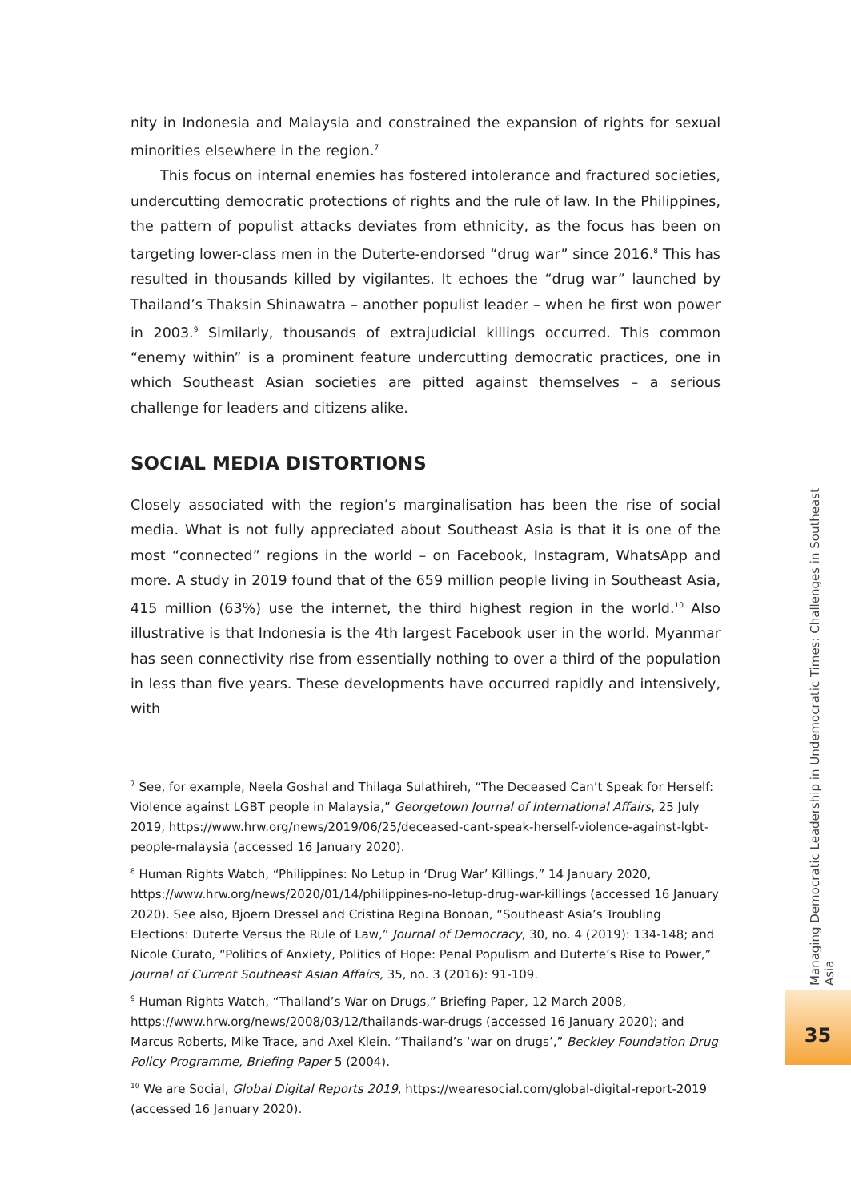nity in Indonesia and Malaysia and constrained the expansion of rights for sexual minorities elsewhere in the region.<sup>7</sup>
This focus on internal enemies has fostered intolerance and fractured societies, undercutting democratic protections of rights and the rule of law. In the Philippines, the pattern of populist attacks deviates from ethnicity, as the focus has been on targeting lower-class men in the Duterte-endorsed “drug war” since 2016.<sup>8</sup> This has resulted in thousands killed by vigilantes. It echoes the “drug war” launched by Thailand’s Thaksin Shinawatra – another populist leader – when he first won power in 2003.<sup>9</sup> Similarly, thousands of extrajudicial killings occurred. This common “enemy within” is a prominent feature undercutting democratic practices, one in which Southeast Asian societies are pitted against themselves – a serious challenge for leaders and citizens alike.
SOCIAL MEDIA DISTORTIONS
Closely associated with the region’s marginalisation has been the rise of social media. What is not fully appreciated about Southeast Asia is that it is one of the most “connected” regions in the world – on Facebook, Instagram, WhatsApp and more. A study in 2019 found that of the 659 million people living in Southeast Asia, 415 million (63%) use the internet, the third highest region in the world.<sup>10</sup> Also illustrative is that Indonesia is the 4th largest Facebook user in the world. Myanmar has seen connectivity rise from essentially nothing to over a third of the population in less than five years. These developments have occurred rapidly and intensively, with
<sup>7</sup> See, for example, Neela Goshal and Thilaga Sulathireh, “The Deceased Can’t Speak for Herself: Violence against LGBT people in Malaysia,” Georgetown Journal of International Affairs, 25 July 2019, https://www.hrw.org/news/2019/06/25/deceased-cant-speak-herself-violence-against-lgbt-people-malaysia (accessed 16 January 2020).
<sup>8</sup> Human Rights Watch, “Philippines: No Letup in ‘Drug War’ Killings,” 14 January 2020, https://www.hrw.org/news/2020/01/14/philippines-no-letup-drug-war-killings (accessed 16 January 2020). See also, Bjoern Dressel and Cristina Regina Bonoan, “Southeast Asia’s Troubling Elections: Duterte Versus the Rule of Law,” Journal of Democracy, 30, no. 4 (2019): 134-148; and Nicole Curato, “Politics of Anxiety, Politics of Hope: Penal Populism and Duterte’s Rise to Power,” Journal of Current Southeast Asian Affairs, 35, no. 3 (2016): 91-109.
<sup>9</sup> Human Rights Watch, “Thailand’s War on Drugs,” Briefing Paper, 12 March 2008, https://www.hrw.org/news/2008/03/12/thailands-war-drugs (accessed 16 January 2020); and Marcus Roberts, Mike Trace, and Axel Klein. “Thailand’s ‘war on drugs’,” Beckley Foundation Drug Policy Programme, Briefing Paper 5 (2004).
<sup>10</sup> We are Social, Global Digital Reports 2019, https://wearesocial.com/global-digital-report-2019 (accessed 16 January 2020).
Managing Democratic Leadership in Undemocratic Times: Challenges in Southeast Asia
35